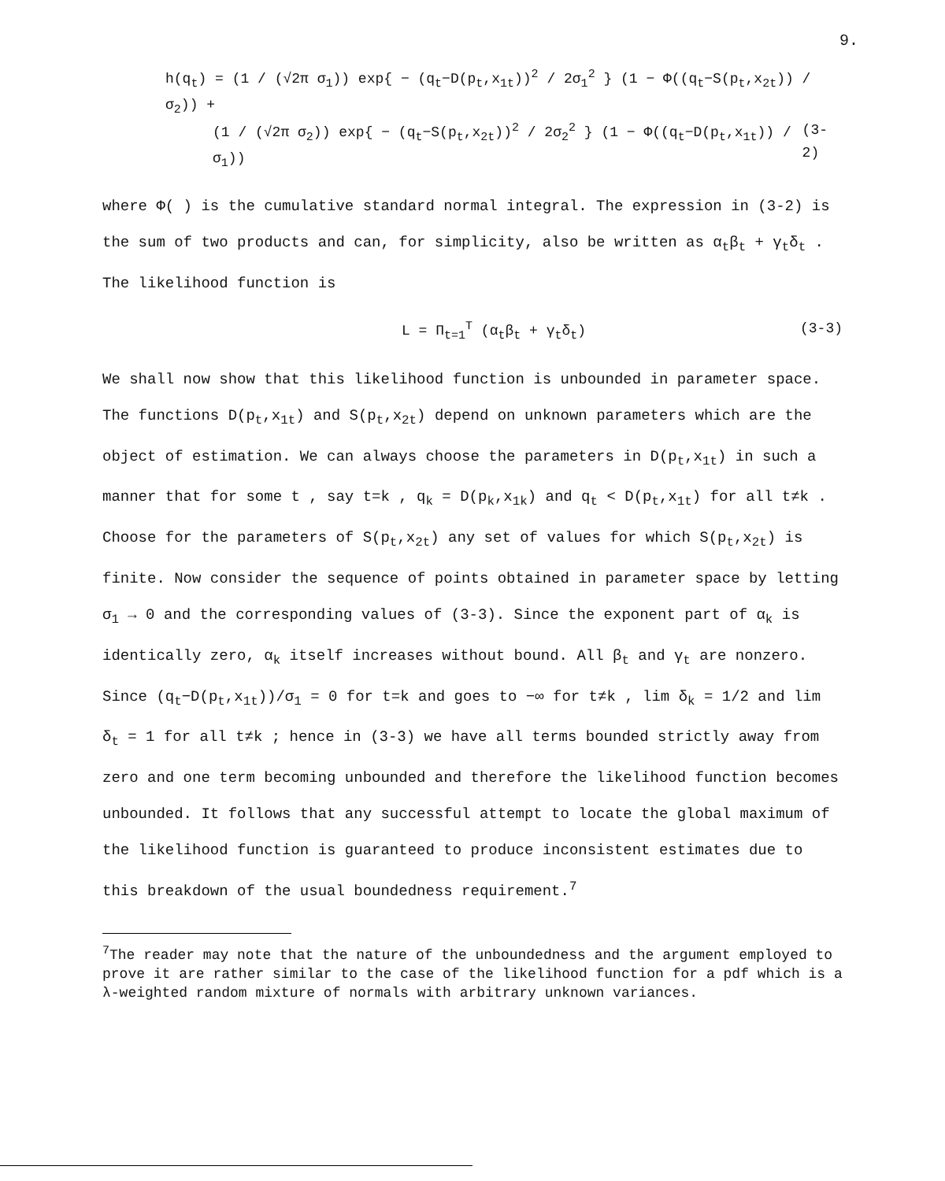9.
h(q<sub>t</sub>) = (1 / (√2π σ<sub>1</sub>)) exp{ − (q<sub>t</sub>−D(p<sub>t</sub>,x<sub>1t</sub>))<sup>2</sup> / 2σ<sub>1</sub><sup>2</sup> } (1 − Φ((q<sub>t</sub>−S(p<sub>t</sub>,x<sub>2t</sub>)) / σ<sub>2</sub>)) +
(1 / (√2π σ<sub>2</sub>)) exp{ − (q<sub>t</sub>−S(p<sub>t</sub>,x<sub>2t</sub>))<sup>2</sup> / 2σ<sub>2</sub><sup>2</sup> } (1 − Φ((q<sub>t</sub>−D(p<sub>t</sub>,x<sub>1t</sub>)) / σ<sub>1</sub>)) (3-2)
where Φ( ) is the cumulative standard normal integral. The expression in (3-2) is the sum of two products and can, for simplicity, also be written as α<sub>t</sub>β<sub>t</sub> + γ<sub>t</sub>δ<sub>t</sub> . The likelihood function is
L = Π<sub>t=1</sub><sup>T</sup> (α<sub>t</sub>β<sub>t</sub> + γ<sub>t</sub>δ<sub>t</sub>) (3-3)
We shall now show that this likelihood function is unbounded in parameter space. The functions D(p<sub>t</sub>,x<sub>1t</sub>) and S(p<sub>t</sub>,x<sub>2t</sub>) depend on unknown parameters which are the object of estimation. We can always choose the parameters in D(p<sub>t</sub>,x<sub>1t</sub>) in such a manner that for some t , say t=k , q<sub>k</sub> = D(p<sub>k</sub>,x<sub>1k</sub>) and q<sub>t</sub> < D(p<sub>t</sub>,x<sub>1t</sub>) for all t≠k . Choose for the parameters of S(p<sub>t</sub>,x<sub>2t</sub>) any set of values for which S(p<sub>t</sub>,x<sub>2t</sub>) is finite. Now consider the sequence of points obtained in parameter space by letting σ<sub>1</sub> → 0 and the corresponding values of (3-3). Since the exponent part of α<sub>k</sub> is identically zero, α<sub>k</sub> itself increases without bound. All β<sub>t</sub> and γ<sub>t</sub> are nonzero. Since (q<sub>t</sub>−D(p<sub>t</sub>,x<sub>1t</sub>))/σ<sub>1</sub> = 0 for t=k and goes to −∞ for t≠k , lim δ<sub>k</sub> = 1/2 and lim δ<sub>t</sub> = 1 for all t≠k ; hence in (3-3) we have all terms bounded strictly away from zero and one term becoming unbounded and therefore the likelihood function becomes unbounded. It follows that any successful attempt to locate the global maximum of the likelihood function is guaranteed to produce inconsistent estimates due to this breakdown of the usual boundedness requirement.<sup>7</sup>
<sup>7</sup> The reader may note that the nature of the unboundedness and the argument employed to prove it are rather similar to the case of the likelihood function for a pdf which is a λ-weighted random mixture of normals with arbitrary unknown variances.